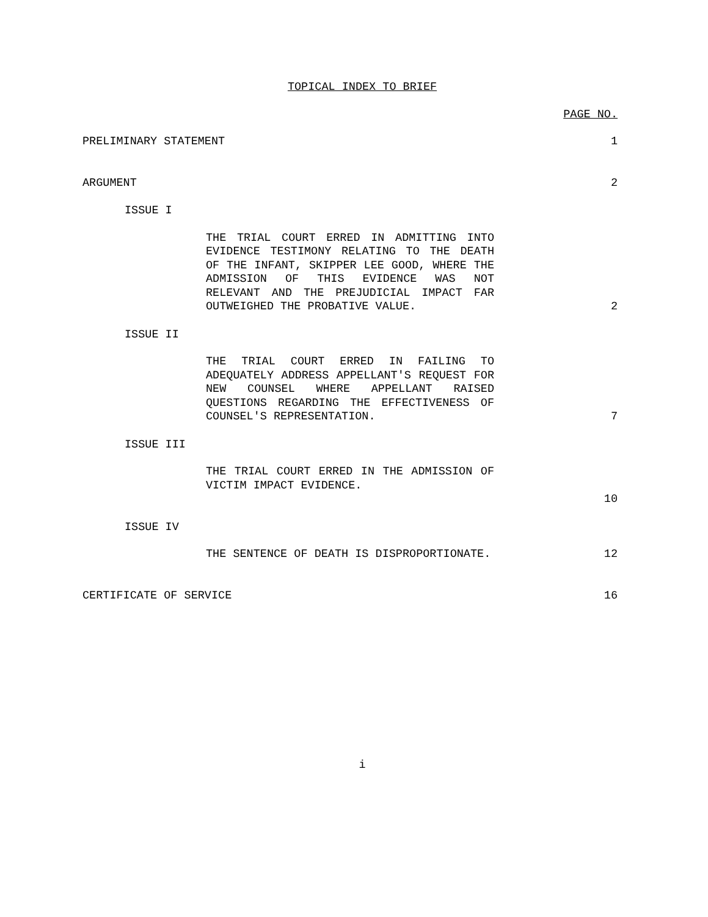TOPICAL INDEX TO BRIEF
PAGE NO.
PRELIMINARY STATEMENT
1
ARGUMENT
2
ISSUE I
THE TRIAL COURT ERRED IN ADMITTING INTO EVIDENCE TESTIMONY RELATING TO THE DEATH OF THE INFANT, SKIPPER LEE GOOD, WHERE THE ADMISSION OF THIS EVIDENCE WAS NOT RELEVANT AND THE PREJUDICIAL IMPACT FAR OUTWEIGHED THE PROBATIVE VALUE.
2
ISSUE II
THE TRIAL COURT ERRED IN FAILING TO ADEQUATELY ADDRESS APPELLANT'S REQUEST FOR NEW COUNSEL WHERE APPELLANT RAISED QUESTIONS REGARDING THE EFFECTIVENESS OF COUNSEL'S REPRESENTATION.
7
ISSUE III
THE TRIAL COURT ERRED IN THE ADMISSION OF VICTIM IMPACT EVIDENCE.
10
ISSUE IV
THE SENTENCE OF DEATH IS DISPROPORTIONATE.
12
CERTIFICATE OF SERVICE
16
i